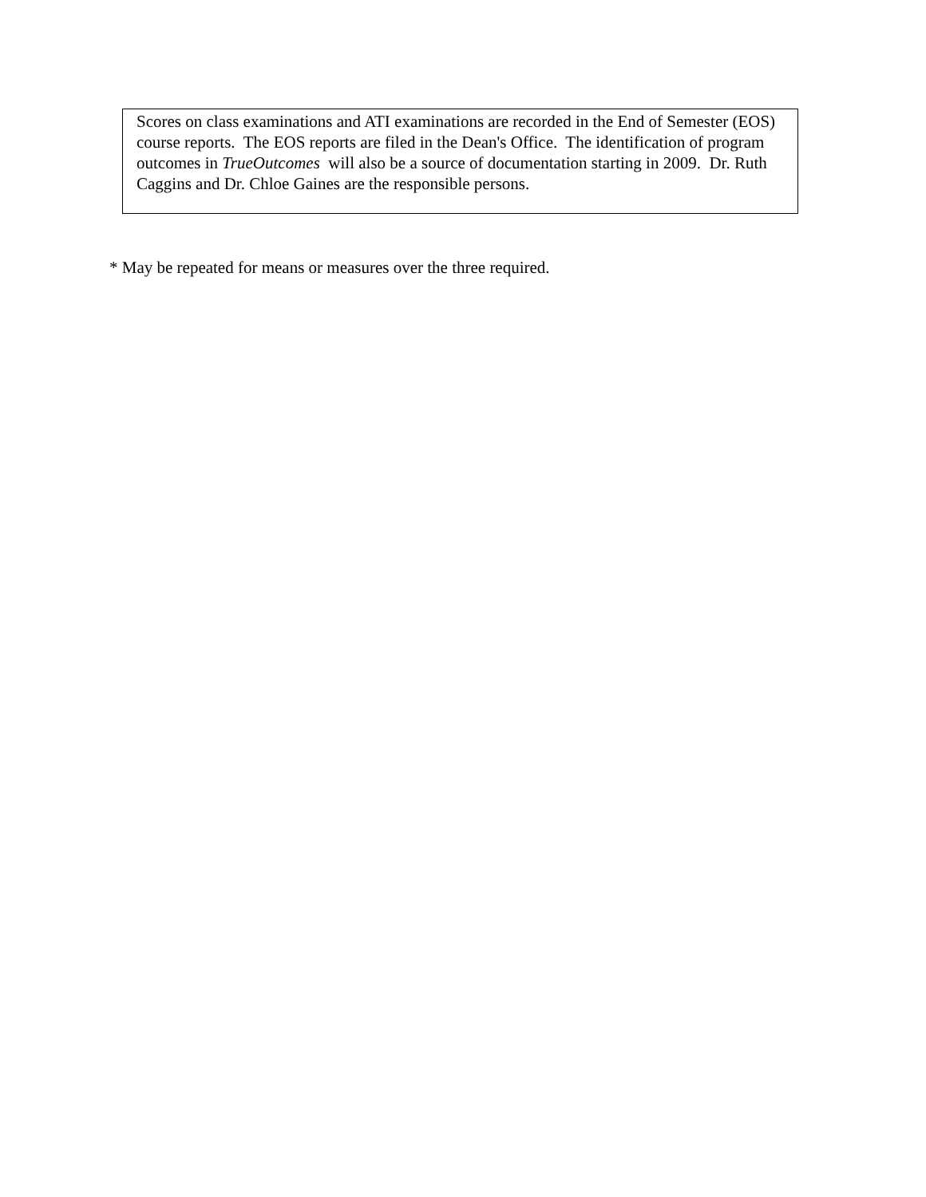Scores on class examinations and ATI examinations are recorded in the End of Semester (EOS) course reports. The EOS reports are filed in the Dean's Office. The identification of program outcomes in TrueOutcomes will also be a source of documentation starting in 2009. Dr. Ruth Caggins and Dr. Chloe Gaines are the responsible persons.
* May be repeated for means or measures over the three required.